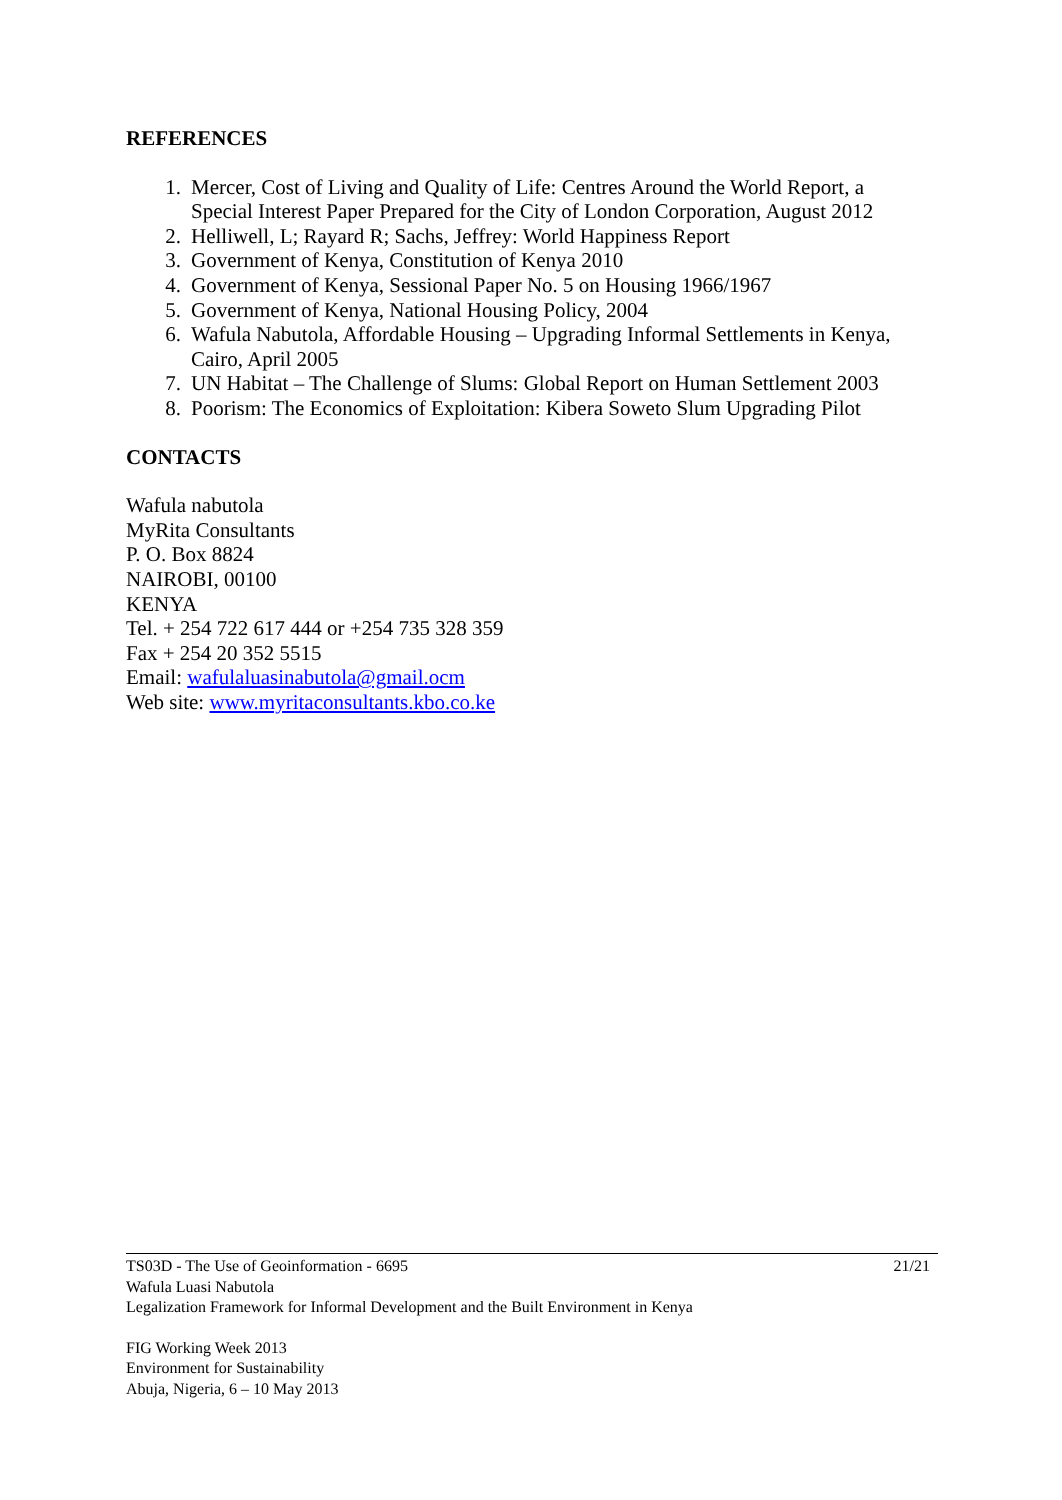REFERENCES
1. Mercer, Cost of Living and Quality of Life: Centres Around the World Report, a Special Interest Paper Prepared for the City of London Corporation, August 2012
2. Helliwell, L; Rayard R; Sachs, Jeffrey: World Happiness Report
3. Government of Kenya, Constitution of Kenya 2010
4. Government of Kenya, Sessional Paper No. 5 on Housing 1966/1967
5. Government of Kenya, National Housing Policy, 2004
6. Wafula Nabutola, Affordable Housing – Upgrading Informal Settlements in Kenya, Cairo, April 2005
7. UN Habitat – The Challenge of Slums: Global Report on Human Settlement 2003
8. Poorism: The Economics of Exploitation: Kibera Soweto Slum Upgrading Pilot
CONTACTS
Wafula nabutola
MyRita Consultants
P. O. Box 8824
NAIROBI, 00100
KENYA
Tel. + 254 722 617 444 or +254 735 328 359
Fax + 254 20 352 5515
Email: wafulaluasinabutola@gmail.ocm
Web site: www.myritaconsultants.kbo.co.ke
TS03D - The Use of Geoinformation - 6695 21/21
Wafula Luasi Nabutola
Legalization Framework for Informal Development and the Built Environment in Kenya
FIG Working Week 2013
Environment for Sustainability
Abuja, Nigeria, 6 – 10 May 2013